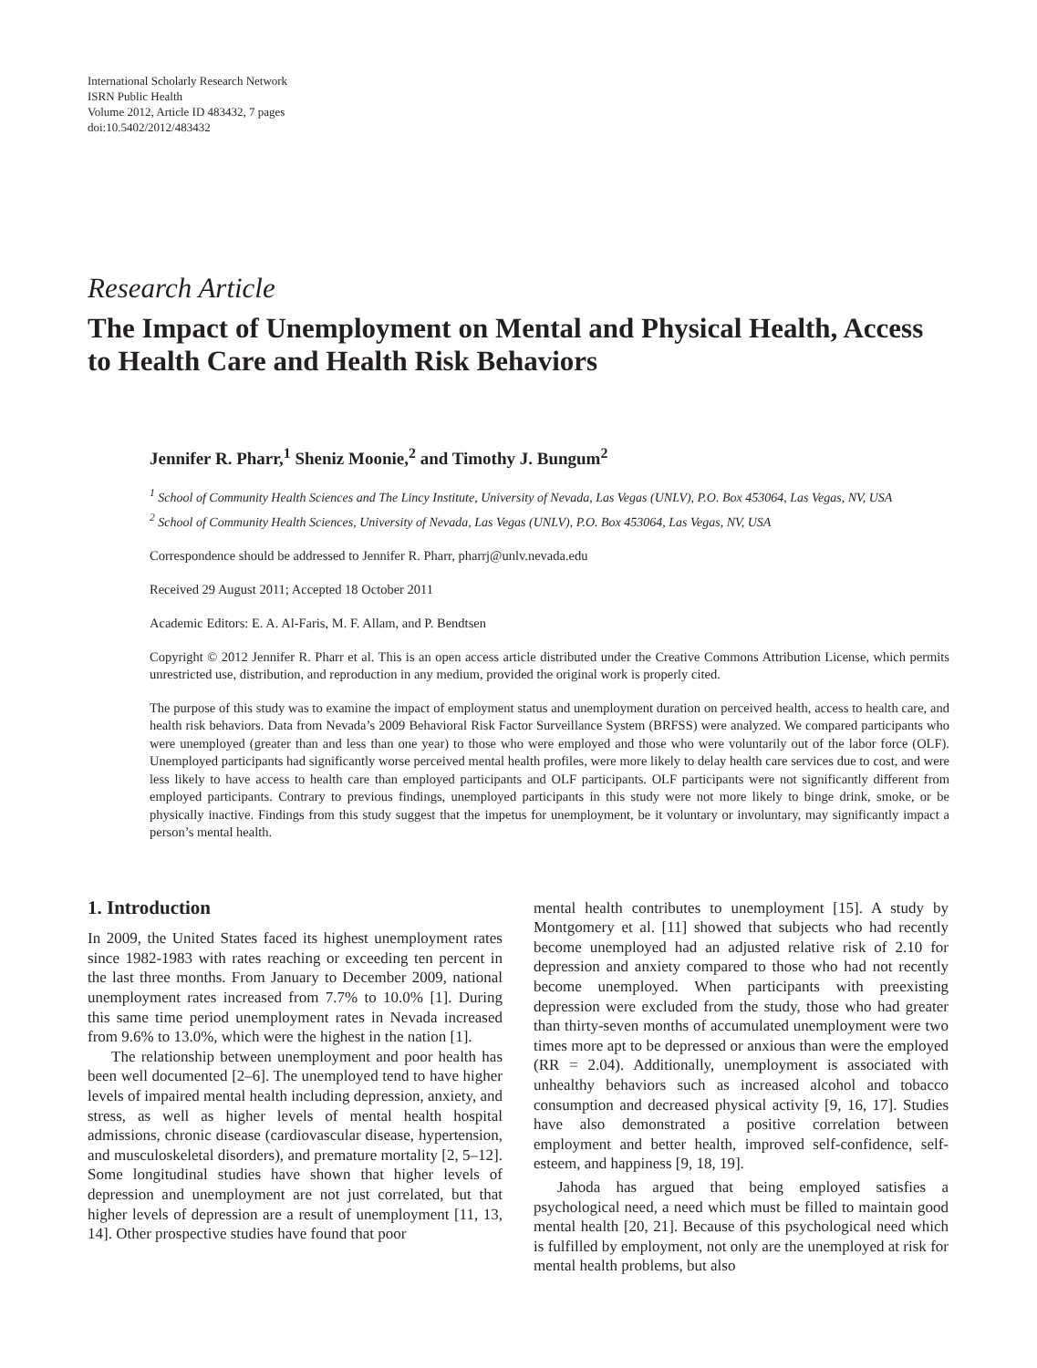International Scholarly Research Network
ISRN Public Health
Volume 2012, Article ID 483432, 7 pages
doi:10.5402/2012/483432
Research Article
The Impact of Unemployment on Mental and Physical Health, Access to Health Care and Health Risk Behaviors
Jennifer R. Pharr,<sup>1</sup> Sheniz Moonie,<sup>2</sup> and Timothy J. Bungum<sup>2</sup>
<sup>1</sup> School of Community Health Sciences and The Lincy Institute, University of Nevada, Las Vegas (UNLV), P.O. Box 453064, Las Vegas, NV, USA
<sup>2</sup> School of Community Health Sciences, University of Nevada, Las Vegas (UNLV), P.O. Box 453064, Las Vegas, NV, USA
Correspondence should be addressed to Jennifer R. Pharr, pharrj@unlv.nevada.edu
Received 29 August 2011; Accepted 18 October 2011
Academic Editors: E. A. Al-Faris, M. F. Allam, and P. Bendtsen
Copyright © 2012 Jennifer R. Pharr et al. This is an open access article distributed under the Creative Commons Attribution License, which permits unrestricted use, distribution, and reproduction in any medium, provided the original work is properly cited.
The purpose of this study was to examine the impact of employment status and unemployment duration on perceived health, access to health care, and health risk behaviors. Data from Nevada’s 2009 Behavioral Risk Factor Surveillance System (BRFSS) were analyzed. We compared participants who were unemployed (greater than and less than one year) to those who were employed and those who were voluntarily out of the labor force (OLF). Unemployed participants had significantly worse perceived mental health profiles, were more likely to delay health care services due to cost, and were less likely to have access to health care than employed participants and OLF participants. OLF participants were not significantly different from employed participants. Contrary to previous findings, unemployed participants in this study were not more likely to binge drink, smoke, or be physically inactive. Findings from this study suggest that the impetus for unemployment, be it voluntary or involuntary, may significantly impact a person’s mental health.
1. Introduction
In 2009, the United States faced its highest unemployment rates since 1982-1983 with rates reaching or exceeding ten percent in the last three months. From January to December 2009, national unemployment rates increased from 7.7% to 10.0% [1]. During this same time period unemployment rates in Nevada increased from 9.6% to 13.0%, which were the highest in the nation [1].
The relationship between unemployment and poor health has been well documented [2–6]. The unemployed tend to have higher levels of impaired mental health including depression, anxiety, and stress, as well as higher levels of mental health hospital admissions, chronic disease (cardiovascular disease, hypertension, and musculoskeletal disorders), and premature mortality [2, 5–12]. Some longitudinal studies have shown that higher levels of depression and unemployment are not just correlated, but that higher levels of depression are a result of unemployment [11, 13, 14]. Other prospective studies have found that poor
mental health contributes to unemployment [15]. A study by Montgomery et al. [11] showed that subjects who had recently become unemployed had an adjusted relative risk of 2.10 for depression and anxiety compared to those who had not recently become unemployed. When participants with preexisting depression were excluded from the study, those who had greater than thirty-seven months of accumulated unemployment were two times more apt to be depressed or anxious than were the employed (RR = 2.04). Additionally, unemployment is associated with unhealthy behaviors such as increased alcohol and tobacco consumption and decreased physical activity [9, 16, 17]. Studies have also demonstrated a positive correlation between employment and better health, improved self-confidence, self-esteem, and happiness [9, 18, 19].
Jahoda has argued that being employed satisfies a psychological need, a need which must be filled to maintain good mental health [20, 21]. Because of this psychological need which is fulfilled by employment, not only are the unemployed at risk for mental health problems, but also